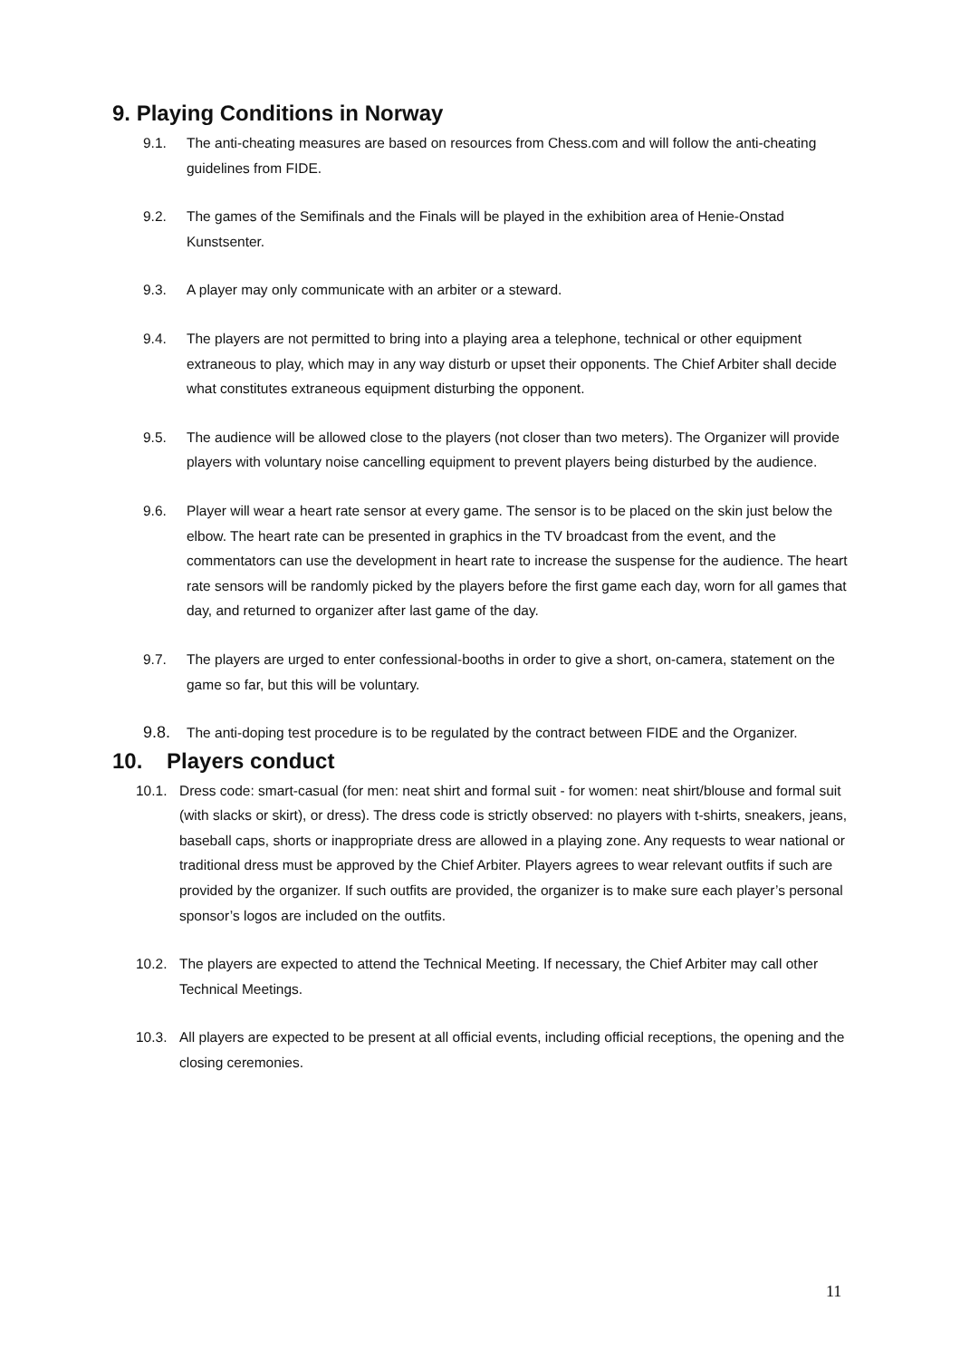9. Playing Conditions in Norway
9.1. The anti-cheating measures are based on resources from Chess.com and will follow the anti-cheating guidelines from FIDE.
9.2. The games of the Semifinals and the Finals will be played in the exhibition area of Henie-Onstad Kunstsenter.
9.3. A player may only communicate with an arbiter or a steward.
9.4. The players are not permitted to bring into a playing area a telephone, technical or other equipment extraneous to play, which may in any way disturb or upset their opponents. The Chief Arbiter shall decide what constitutes extraneous equipment disturbing the opponent.
9.5. The audience will be allowed close to the players (not closer than two meters). The Organizer will provide players with voluntary noise cancelling equipment to prevent players being disturbed by the audience.
9.6. Player will wear a heart rate sensor at every game. The sensor is to be placed on the skin just below the elbow. The heart rate can be presented in graphics in the TV broadcast from the event, and the commentators can use the development in heart rate to increase the suspense for the audience. The heart rate sensors will be randomly picked by the players before the first game each day, worn for all games that day, and returned to organizer after last game of the day.
9.7. The players are urged to enter confessional-booths in order to give a short, on-camera, statement on the game so far, but this will be voluntary.
9.8.
The anti-doping test procedure is to be regulated by the contract between FIDE and the Organizer.
10. Players conduct
10.1. Dress code: smart-casual (for men: neat shirt and formal suit - for women: neat shirt/blouse and formal suit (with slacks or skirt), or dress). The dress code is strictly observed: no players with t-shirts, sneakers, jeans, baseball caps, shorts or inappropriate dress are allowed in a playing zone. Any requests to wear national or traditional dress must be approved by the Chief Arbiter. Players agrees to wear relevant outfits if such are provided by the organizer. If such outfits are provided, the organizer is to make sure each player’s personal sponsor’s logos are included on the outfits.
10.2. The players are expected to attend the Technical Meeting. If necessary, the Chief Arbiter may call other Technical Meetings.
10.3. All players are expected to be present at all official events, including official receptions, the opening and the closing ceremonies.
11